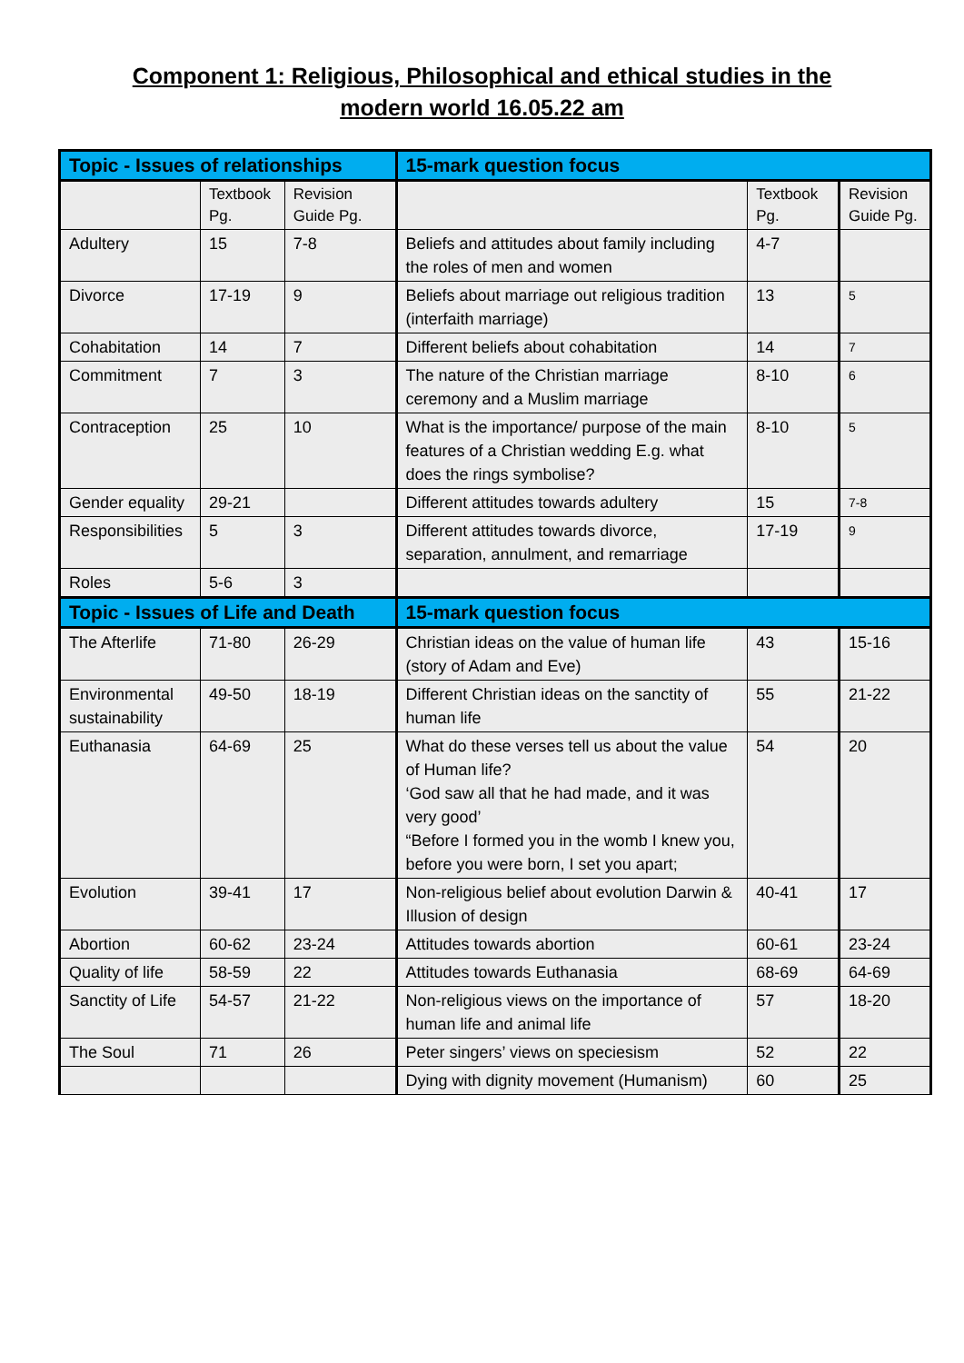Component 1: Religious, Philosophical and ethical studies in the
modern world 16.05.22 am
| Topic - Issues of relationships | | | 15-mark question focus | | |
| --- | --- | --- | --- | --- | --- |
| | Textbook Pg. | Revision Guide Pg. | | Textbook Pg. | Revision Guide Pg. |
| Adultery | 15 | 7-8 | Beliefs and attitudes about family including the roles of men and women | 4-7 | |
| Divorce | 17-19 | 9 | Beliefs about marriage out religious tradition (interfaith marriage) | 13 | 5 |
| Cohabitation | 14 | 7 | Different beliefs about cohabitation | 14 | 7 |
| Commitment | 7 | 3 | The nature of the Christian marriage ceremony and a Muslim marriage | 8-10 | 6 |
| Contraception | 25 | 10 | What is the importance/ purpose of the main features of a Christian wedding E.g. what does the rings symbolise? | 8-10 | 5 |
| Gender equality | 29-21 | | Different attitudes towards adultery | 15 | 7-8 |
| Responsibilities | 5 | 3 | Different attitudes towards divorce, separation, annulment, and remarriage | 17-19 | 9 |
| Roles | 5-6 | 3 | | | |
| Topic - Issues of Life and Death | | | 15-mark question focus | | |
| The Afterlife | 71-80 | 26-29 | Christian ideas on the value of human life (story of Adam and Eve) | 43 | 15-16 |
| Environmental sustainability | 49-50 | 18-19 | Different Christian ideas on the sanctity of human life | 55 | 21-22 |
| Euthanasia | 64-69 | 25 | What do these verses tell us about the value of Human life? ‘God saw all that he had made, and it was very good’ “Before I formed you in the womb I knew you, before you were born, I set you apart; | 54 | 20 |
| Evolution | 39-41 | 17 | Non-religious belief about evolution Darwin & Illusion of design | 40-41 | 17 |
| Abortion | 60-62 | 23-24 | Attitudes towards abortion | 60-61 | 23-24 |
| Quality of life | 58-59 | 22 | Attitudes towards Euthanasia | 68-69 | 64-69 |
| Sanctity of Life | 54-57 | 21-22 | Non-religious views on the importance of human life and animal life | 57 | 18-20 |
| The Soul | 71 | 26 | Peter singers’ views on speciesism | 52 | 22 |
| | | | Dying with dignity movement (Humanism) | 60 | 25 |